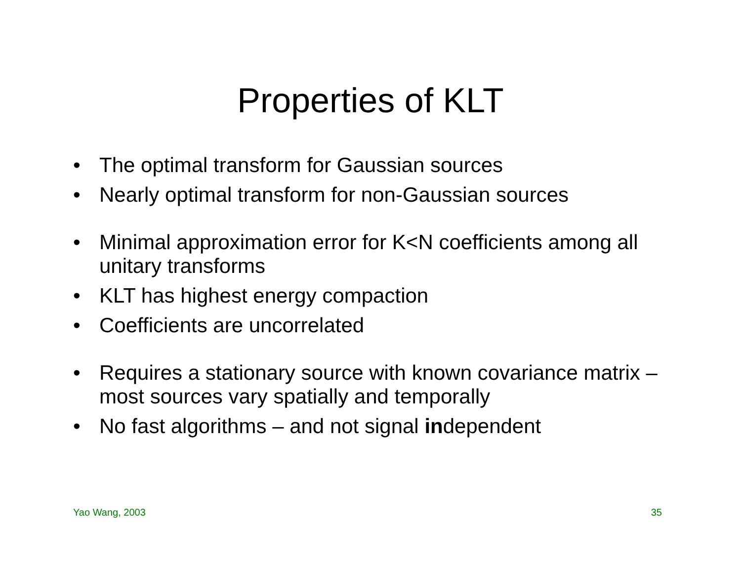Properties of KLT
• The optimal transform for Gaussian sources
• Nearly optimal transform for non-Gaussian sources
• Minimal approximation error for K<N coefficients among all unitary transforms
• KLT has highest energy compaction
• Coefficients are uncorrelated
• Requires a stationary source with known covariance matrix – most sources vary spatially and temporally
• No fast algorithms – and not signal independent
Yao Wang, 2003 35